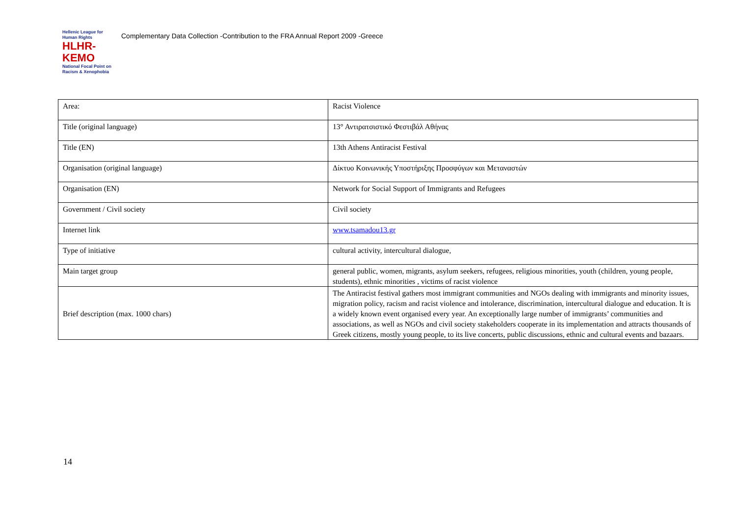Hellenic League for Human Rights
HLHR-KEMO
National Focal Point on
Racism & Xenophobia
Complementary Data Collection -Contribution to the FRA Annual Report 2009 -Greece
| Area: | Racist Violence |
| Title (original language) | 13° Αντιρατσιστικό Φεστιβάλ Αθήνας |
| Title (EN) | 13th Athens Antiracist Festival |
| Organisation (original language) | Δίκτυο Κοινωνικής Υποστήριξης Προσφύγων και Μεταναστών |
| Organisation (EN) | Network for Social Support of Immigrants and Refugees |
| Government / Civil society | Civil society |
| Internet link | www.tsamadou13.gr |
| Type of initiative | cultural activity, intercultural dialogue, |
| Main target group | general public, women, migrants, asylum seekers, refugees, religious minorities, youth (children, young people, students), ethnic minorities , victims of racist violence |
| Brief description (max. 1000 chars) | The Antiracist festival gathers most immigrant communities and NGOs dealing with immigrants and minority issues, migration policy, racism and racist violence and intolerance, discrimination, intercultural dialogue and education. It is a widely known event organised every year. An exceptionally large number of immigrants’ communities and associations, as well as NGOs and civil society stakeholders cooperate in its implementation and attracts thousands of Greek citizens, mostly young people, to its live concerts, public discussions, ethnic and cultural events and bazaars. |
14